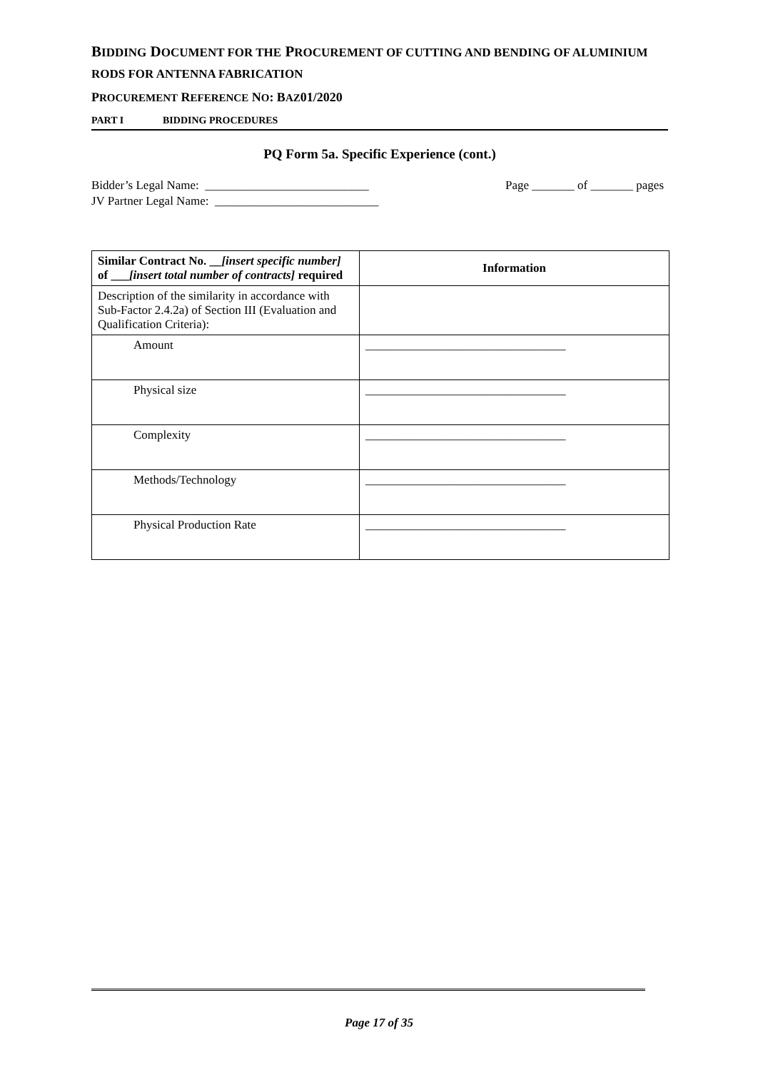BIDDING DOCUMENT FOR THE PROCUREMENT OF CUTTING AND BENDING OF ALUMINIUM RODS FOR ANTENNA FABRICATION
PROCUREMENT REFERENCE NO: BAZ01/2020
PART I BIDDING PROCEDURES
PQ Form 5a. Specific Experience (cont.)
Bidder’s Legal Name: ___________________________
JV Partner Legal Name: ___________________________
Page _______ of _______ pages
| Similar Contract No. __ [insert specific number] of ___ [insert total number of contracts] required | Information |
| --- | --- |
| Description of the similarity in accordance with Sub-Factor 2.4.2a) of Section III (Evaluation and Qualification Criteria): | |
| Amount | _________________________________ |
| Physical size | _________________________________ |
| Complexity | _________________________________ |
| Methods/Technology | _________________________________ |
| Physical Production Rate | _________________________________ |
Page 17 of 35